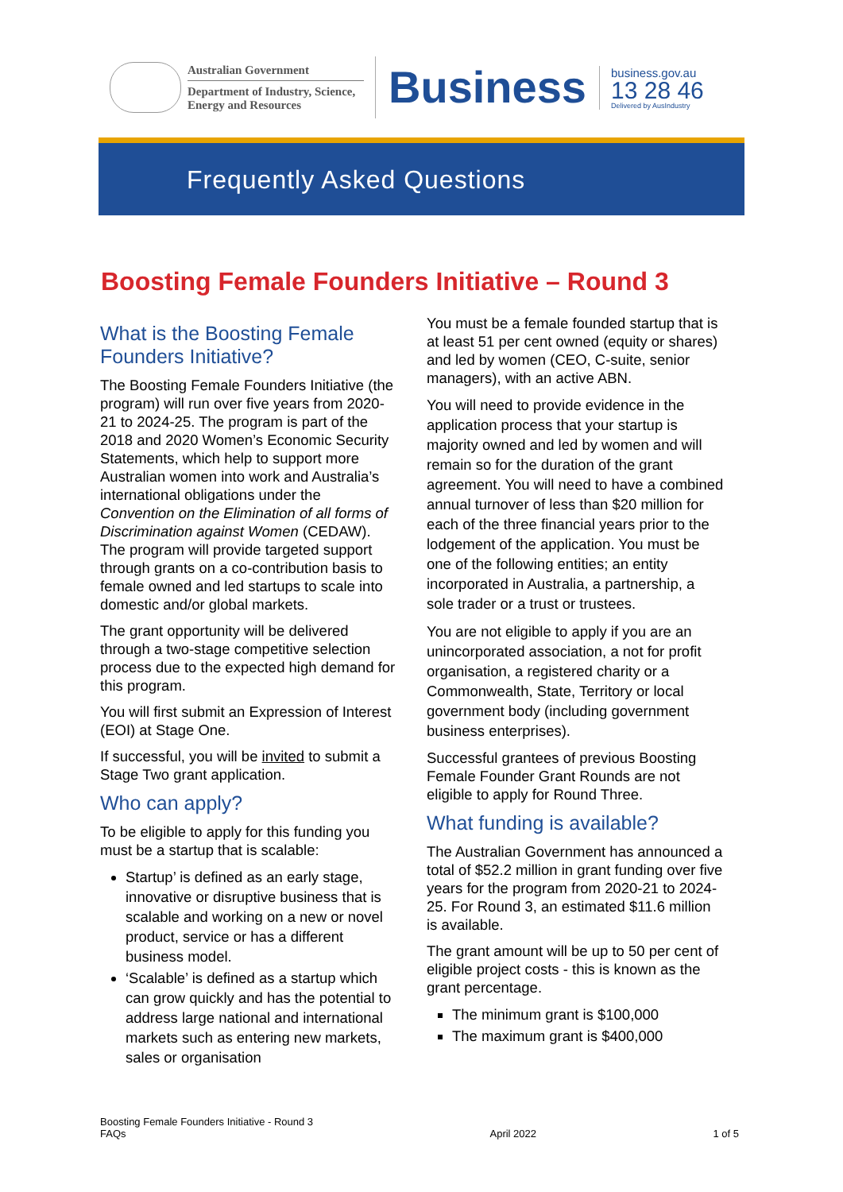Australian Government
Department of Industry, Science, Energy and Resources
Business
business.gov.au
13 28 46
Delivered by AusIndustry
Frequently Asked Questions
Boosting Female Founders Initiative – Round 3
What is the Boosting Female Founders Initiative?
The Boosting Female Founders Initiative (the program) will run over five years from 2020-21 to 2024-25. The program is part of the 2018 and 2020 Women’s Economic Security Statements, which help to support more Australian women into work and Australia’s international obligations under the Convention on the Elimination of all forms of Discrimination against Women (CEDAW). The program will provide targeted support through grants on a co-contribution basis to female owned and led startups to scale into domestic and/or global markets.
The grant opportunity will be delivered through a two-stage competitive selection process due to the expected high demand for this program.
You will first submit an Expression of Interest (EOI) at Stage One.
If successful, you will be invited to submit a Stage Two grant application.
Who can apply?
To be eligible to apply for this funding you must be a startup that is scalable:
Startup’ is defined as an early stage, innovative or disruptive business that is scalable and working on a new or novel product, service or has a different business model.
‘Scalable’ is defined as a startup which can grow quickly and has the potential to address large national and international markets such as entering new markets, sales or organisation
You must be a female founded startup that is at least 51 per cent owned (equity or shares) and led by women (CEO, C-suite, senior managers), with an active ABN.
You will need to provide evidence in the application process that your startup is majority owned and led by women and will remain so for the duration of the grant agreement. You will need to have a combined annual turnover of less than $20 million for each of the three financial years prior to the lodgement of the application. You must be one of the following entities; an entity incorporated in Australia, a partnership, a sole trader or a trust or trustees.
You are not eligible to apply if you are an unincorporated association, a not for profit organisation, a registered charity or a Commonwealth, State, Territory or local government body (including government business enterprises).
Successful grantees of previous Boosting Female Founder Grant Rounds are not eligible to apply for Round Three.
What funding is available?
The Australian Government has announced a total of $52.2 million in grant funding over five years for the program from 2020-21 to 2024-25. For Round 3, an estimated $11.6 million is available.
The grant amount will be up to 50 per cent of eligible project costs - this is known as the grant percentage.
The minimum grant is $100,000
The maximum grant is $400,000
Boosting Female Founders Initiative - Round 3
FAQs
April 2022
1 of 5